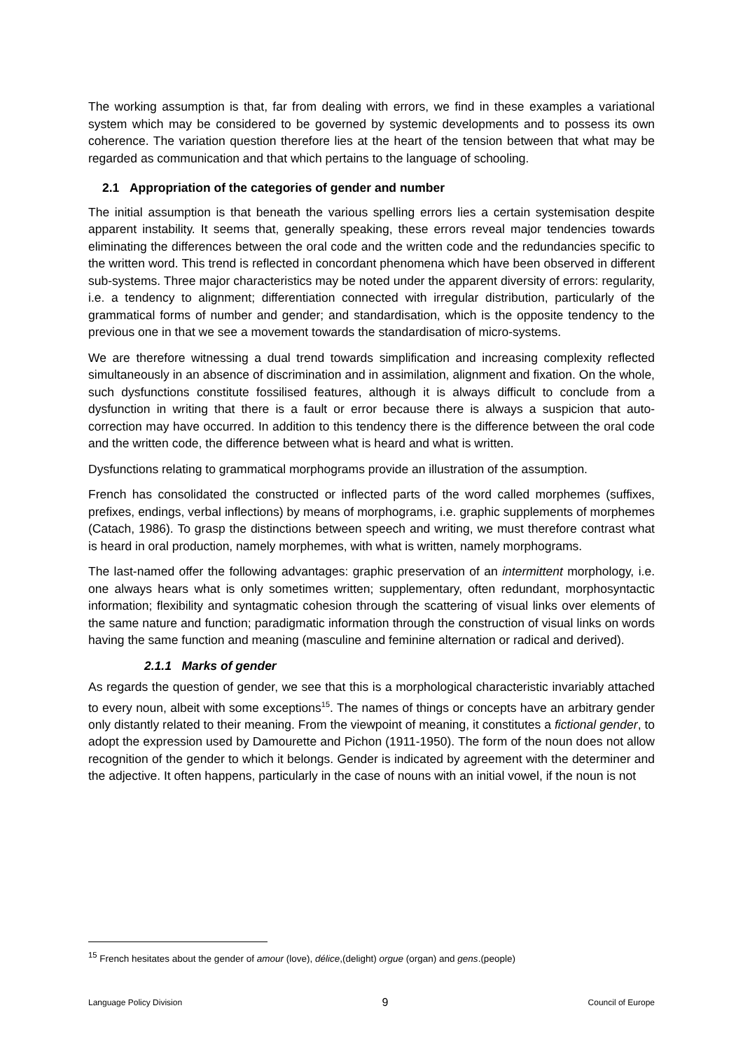The working assumption is that, far from dealing with errors, we find in these examples a variational system which may be considered to be governed by systemic developments and to possess its own coherence. The variation question therefore lies at the heart of the tension between that what may be regarded as communication and that which pertains to the language of schooling.
2.1 Appropriation of the categories of gender and number
The initial assumption is that beneath the various spelling errors lies a certain systemisation despite apparent instability. It seems that, generally speaking, these errors reveal major tendencies towards eliminating the differences between the oral code and the written code and the redundancies specific to the written word. This trend is reflected in concordant phenomena which have been observed in different sub-systems. Three major characteristics may be noted under the apparent diversity of errors: regularity, i.e. a tendency to alignment; differentiation connected with irregular distribution, particularly of the grammatical forms of number and gender; and standardisation, which is the opposite tendency to the previous one in that we see a movement towards the standardisation of micro-systems.
We are therefore witnessing a dual trend towards simplification and increasing complexity reflected simultaneously in an absence of discrimination and in assimilation, alignment and fixation. On the whole, such dysfunctions constitute fossilised features, although it is always difficult to conclude from a dysfunction in writing that there is a fault or error because there is always a suspicion that auto-correction may have occurred. In addition to this tendency there is the difference between the oral code and the written code, the difference between what is heard and what is written.
Dysfunctions relating to grammatical morphograms provide an illustration of the assumption.
French has consolidated the constructed or inflected parts of the word called morphemes (suffixes, prefixes, endings, verbal inflections) by means of morphograms, i.e. graphic supplements of morphemes (Catach, 1986). To grasp the distinctions between speech and writing, we must therefore contrast what is heard in oral production, namely morphemes, with what is written, namely morphograms.
The last-named offer the following advantages: graphic preservation of an intermittent morphology, i.e. one always hears what is only sometimes written; supplementary, often redundant, morphosyntactic information; flexibility and syntagmatic cohesion through the scattering of visual links over elements of the same nature and function; paradigmatic information through the construction of visual links on words having the same function and meaning (masculine and feminine alternation or radical and derived).
2.1.1 Marks of gender
As regards the question of gender, we see that this is a morphological characteristic invariably attached to every noun, albeit with some exceptions<sup>15</sup>. The names of things or concepts have an arbitrary gender only distantly related to their meaning. From the viewpoint of meaning, it constitutes a fictional gender, to adopt the expression used by Damourette and Pichon (1911-1950). The form of the noun does not allow recognition of the gender to which it belongs. Gender is indicated by agreement with the determiner and the adjective. It often happens, particularly in the case of nouns with an initial vowel, if the noun is not
<sup>15</sup> French hesitates about the gender of amour (love), délice,(delight) orgue (organ) and gens.(people)
Language Policy Division 9 Council of Europe